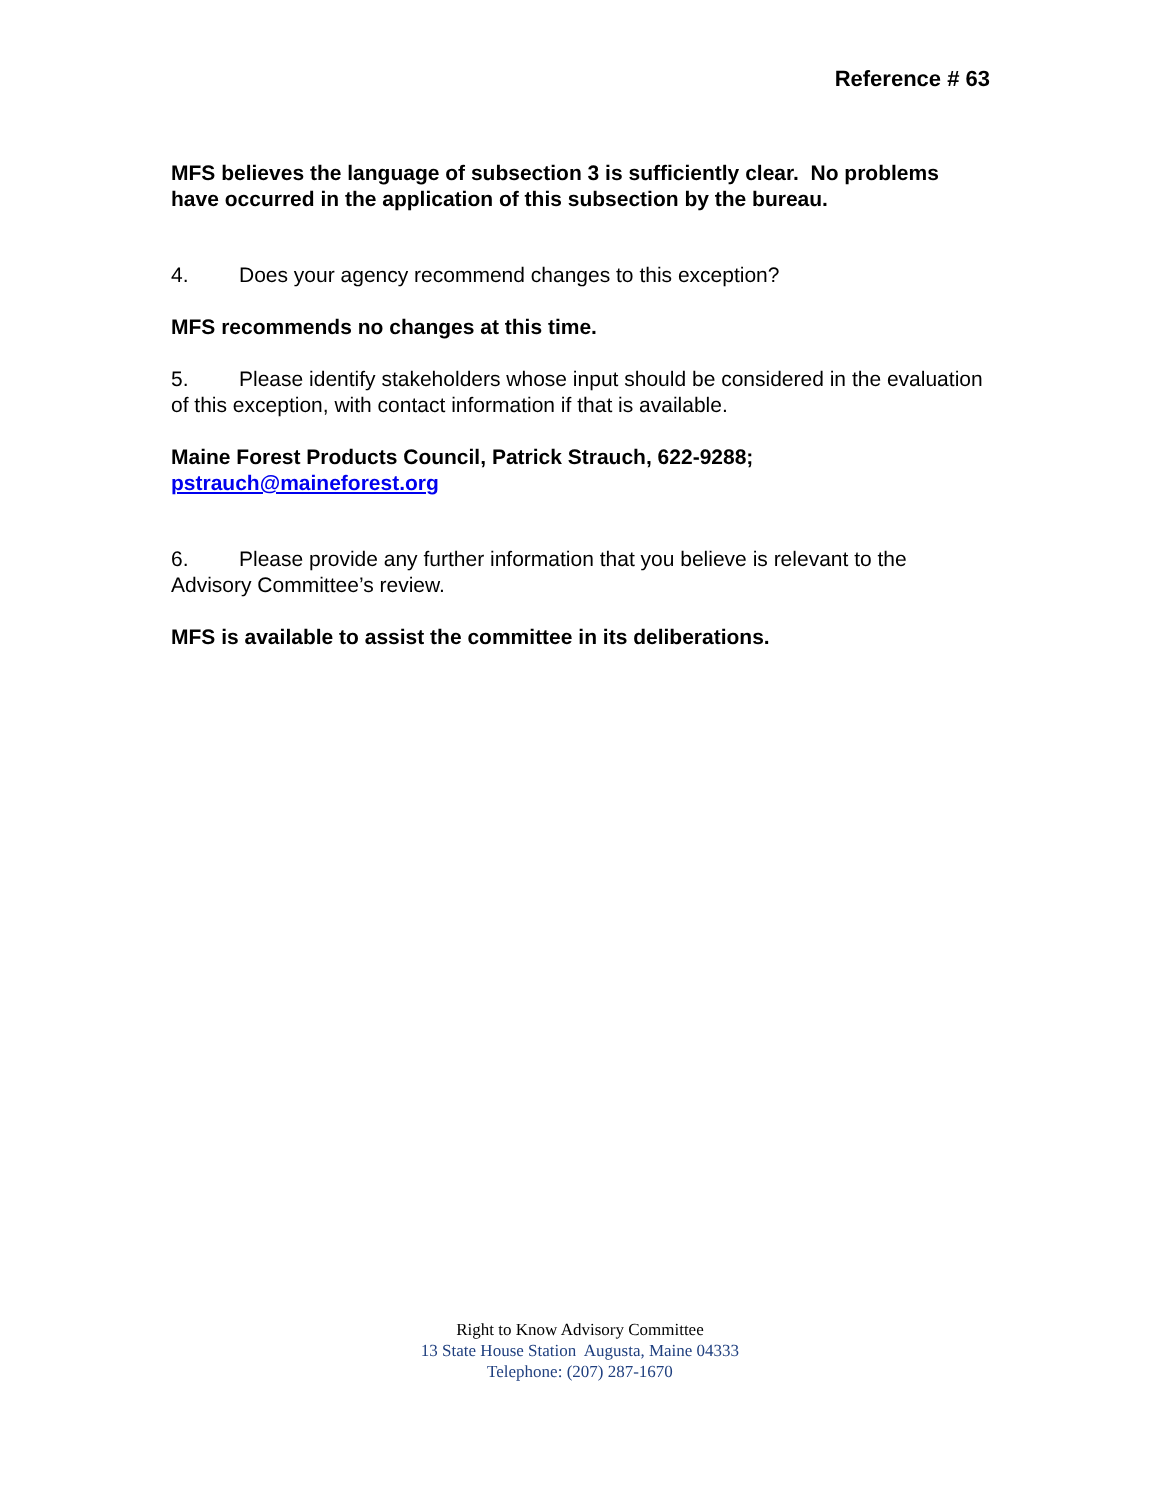Reference # 63
MFS believes the language of subsection 3 is sufficiently clear. No problems have occurred in the application of this subsection by the bureau.
4. Does your agency recommend changes to this exception?
MFS recommends no changes at this time.
5. Please identify stakeholders whose input should be considered in the evaluation of this exception, with contact information if that is available.
Maine Forest Products Council, Patrick Strauch, 622-9288;
pstrauch@maineforest.org
6. Please provide any further information that you believe is relevant to the Advisory Committee’s review.
MFS is available to assist the committee in its deliberations.
Right to Know Advisory Committee
13 State House Station Augusta, Maine 04333
Telephone: (207) 287-1670